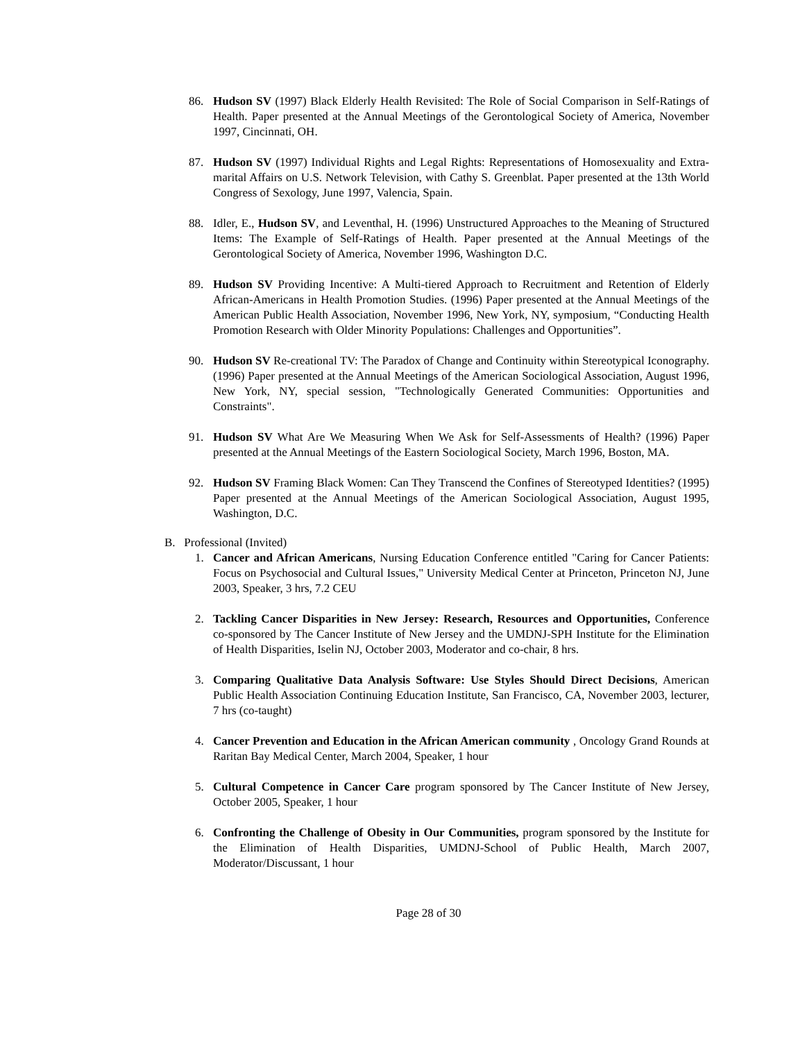86. Hudson SV (1997) Black Elderly Health Revisited: The Role of Social Comparison in Self-Ratings of Health. Paper presented at the Annual Meetings of the Gerontological Society of America, November 1997, Cincinnati, OH.
87. Hudson SV (1997) Individual Rights and Legal Rights: Representations of Homosexuality and Extra-marital Affairs on U.S. Network Television, with Cathy S. Greenblat. Paper presented at the 13th World Congress of Sexology, June 1997, Valencia, Spain.
88. Idler, E., Hudson SV, and Leventhal, H. (1996) Unstructured Approaches to the Meaning of Structured Items: The Example of Self-Ratings of Health. Paper presented at the Annual Meetings of the Gerontological Society of America, November 1996, Washington D.C.
89. Hudson SV Providing Incentive: A Multi-tiered Approach to Recruitment and Retention of Elderly African-Americans in Health Promotion Studies. (1996) Paper presented at the Annual Meetings of the American Public Health Association, November 1996, New York, NY, symposium, “Conducting Health Promotion Research with Older Minority Populations: Challenges and Opportunities”.
90. Hudson SV Re-creational TV: The Paradox of Change and Continuity within Stereotypical Iconography. (1996) Paper presented at the Annual Meetings of the American Sociological Association, August 1996, New York, NY, special session, "Technologically Generated Communities: Opportunities and Constraints".
91. Hudson SV What Are We Measuring When We Ask for Self-Assessments of Health? (1996) Paper presented at the Annual Meetings of the Eastern Sociological Society, March 1996, Boston, MA.
92. Hudson SV Framing Black Women: Can They Transcend the Confines of Stereotyped Identities? (1995) Paper presented at the Annual Meetings of the American Sociological Association, August 1995, Washington, D.C.
B. Professional (Invited)
1. Cancer and African Americans, Nursing Education Conference entitled "Caring for Cancer Patients: Focus on Psychosocial and Cultural Issues," University Medical Center at Princeton, Princeton NJ, June 2003, Speaker, 3 hrs, 7.2 CEU
2. Tackling Cancer Disparities in New Jersey: Research, Resources and Opportunities, Conference co-sponsored by The Cancer Institute of New Jersey and the UMDNJ-SPH Institute for the Elimination of Health Disparities, Iselin NJ, October 2003, Moderator and co-chair, 8 hrs.
3. Comparing Qualitative Data Analysis Software: Use Styles Should Direct Decisions, American Public Health Association Continuing Education Institute, San Francisco, CA, November 2003, lecturer, 7 hrs (co-taught)
4. Cancer Prevention and Education in the African American community , Oncology Grand Rounds at Raritan Bay Medical Center, March 2004, Speaker, 1 hour
5. Cultural Competence in Cancer Care program sponsored by The Cancer Institute of New Jersey, October 2005, Speaker, 1 hour
6. Confronting the Challenge of Obesity in Our Communities, program sponsored by the Institute for the Elimination of Health Disparities, UMDNJ-School of Public Health, March 2007, Moderator/Discussant, 1 hour
Page 28 of 30